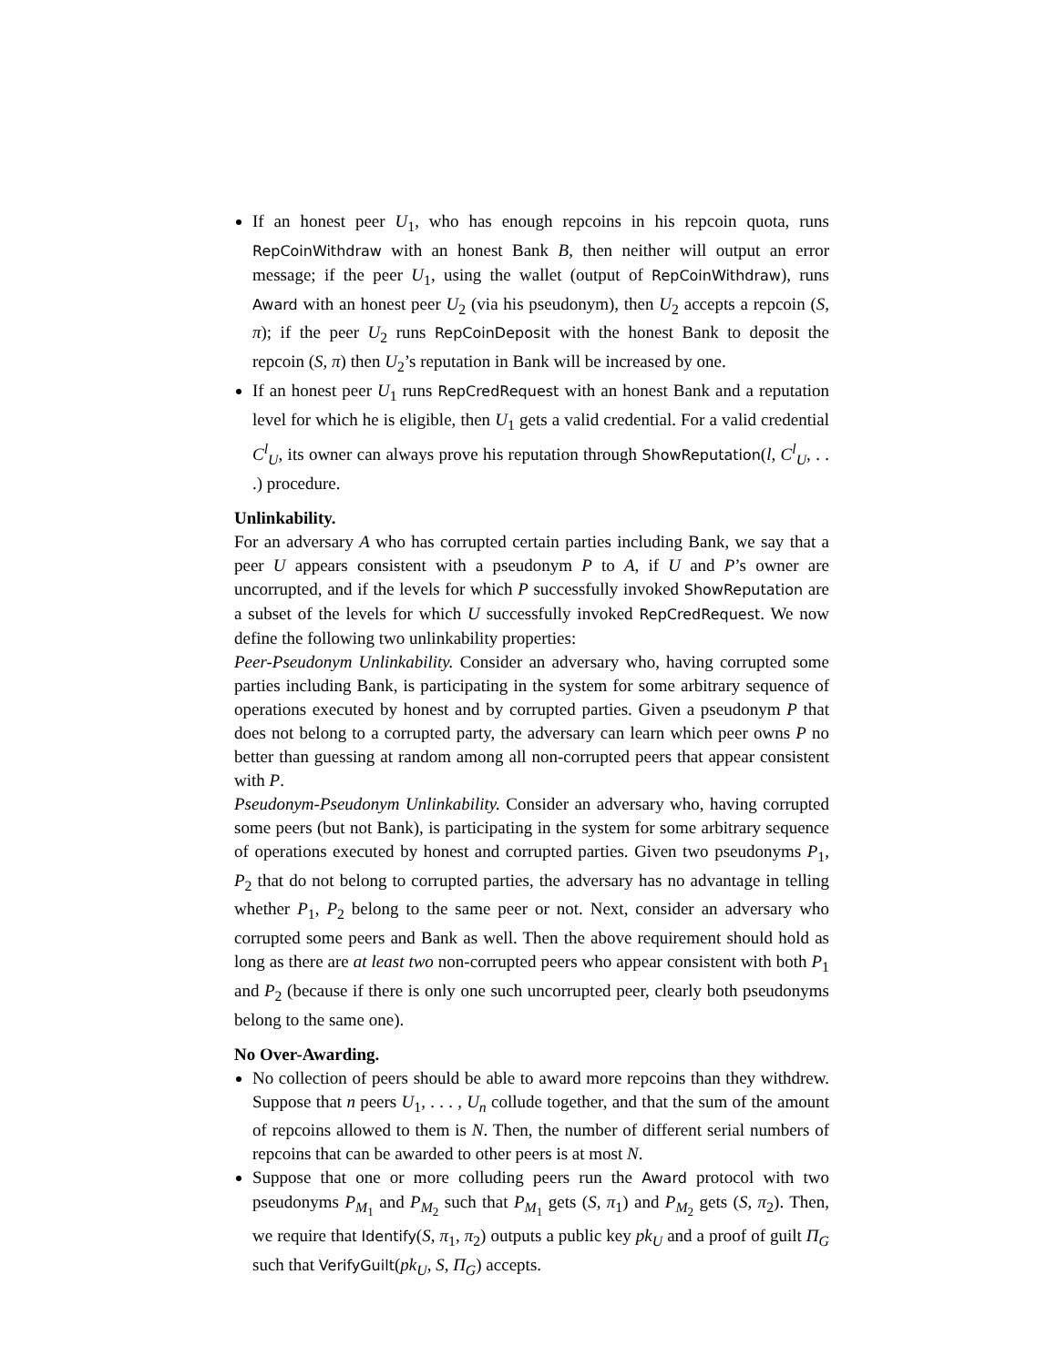If an honest peer U<sub>1</sub>, who has enough repcoins in his repcoin quota, runs RepCoinWithdraw with an honest Bank B, then neither will output an error message; if the peer U<sub>1</sub>, using the wallet (output of RepCoinWithdraw), runs Award with an honest peer U<sub>2</sub> (via his pseudonym), then U<sub>2</sub> accepts a repcoin (S, π); if the peer U<sub>2</sub> runs RepCoinDeposit with the honest Bank to deposit the repcoin (S, π) then U<sub>2</sub>’s reputation in Bank will be increased by one.
If an honest peer U<sub>1</sub> runs RepCredRequest with an honest Bank and a reputation level for which he is eligible, then U<sub>1</sub> gets a valid credential. For a valid credential C<sup>l</sup><sub>U</sub>, its owner can always prove his reputation through ShowReputation(l, C<sup>l</sup><sub>U</sub>, . . .) procedure.
Unlinkability.
For an adversary A who has corrupted certain parties including Bank, we say that a peer U appears consistent with a pseudonym P to A, if U and P’s owner are uncorrupted, and if the levels for which P successfully invoked ShowReputation are a subset of the levels for which U successfully invoked RepCredRequest. We now define the following two unlinkability properties:
Peer-Pseudonym Unlinkability. Consider an adversary who, having corrupted some parties including Bank, is participating in the system for some arbitrary sequence of operations executed by honest and by corrupted parties. Given a pseudonym P that does not belong to a corrupted party, the adversary can learn which peer owns P no better than guessing at random among all non-corrupted peers that appear consistent with P.
Pseudonym-Pseudonym Unlinkability. Consider an adversary who, having corrupted some peers (but not Bank), is participating in the system for some arbitrary sequence of operations executed by honest and corrupted parties. Given two pseudonyms P<sub>1</sub>, P<sub>2</sub> that do not belong to corrupted parties, the adversary has no advantage in telling whether P<sub>1</sub>, P<sub>2</sub> belong to the same peer or not. Next, consider an adversary who corrupted some peers and Bank as well. Then the above requirement should hold as long as there are at least two non-corrupted peers who appear consistent with both P<sub>1</sub> and P<sub>2</sub> (because if there is only one such uncorrupted peer, clearly both pseudonyms belong to the same one).
No Over-Awarding.
No collection of peers should be able to award more repcoins than they withdrew. Suppose that n peers U<sub>1</sub>, . . . , U<sub>n</sub> collude together, and that the sum of the amount of repcoins allowed to them is N. Then, the number of different serial numbers of repcoins that can be awarded to other peers is at most N.
Suppose that one or more colluding peers run the Award protocol with two pseudonyms P<sub>M<sub>1</sub></sub> and P<sub>M<sub>2</sub></sub> such that P<sub>M<sub>1</sub></sub> gets (S, π<sub>1</sub>) and P<sub>M<sub>2</sub></sub> gets (S, π<sub>2</sub>). Then, we require that Identify(S, π<sub>1</sub>, π<sub>2</sub>) outputs a public key pk<sub>U</sub> and a proof of guilt Π<sub>G</sub> such that VerifyGuilt(pk<sub>U</sub>, S, Π<sub>G</sub>) accepts.